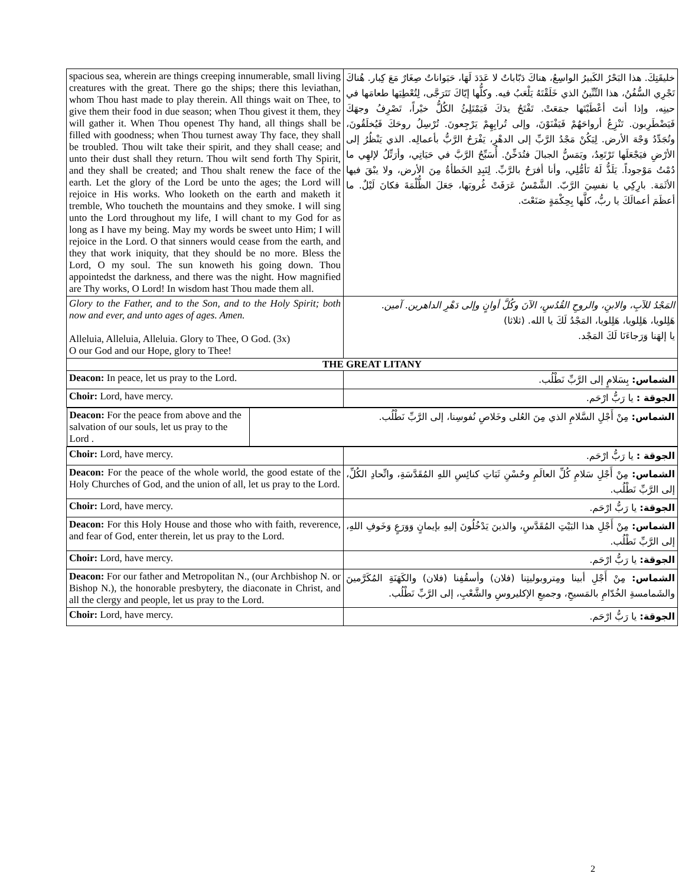| spacious sea, wherein are things creeping innumerable, small living creatures with the great. There go the ships; there this leviathan, whom Thou hast made to play therein. All things wait on Thee, to give them their food in due season; when Thou givest it them, they will gather it. When Thou openest Thy hand, all things shall be filled with goodness; when Thou turnest away Thy face, they shall be troubled. Thou wilt take their spirit, and they shall cease; and unto their dust shall they return. Thou wilt send forth Thy Spirit, and they shall be created; and Thou shalt renew the face of the earth. Let the glory of the Lord be unto the ages; the Lord will rejoice in His works. Who looketh on the earth and maketh it tremble, Who toucheth the mountains and they smoke. I will sing unto the Lord throughout my life, I will chant to my God for as long as I have my being. May my words be sweet unto Him; I will rejoice in the Lord. O that sinners would cease from the earth, and they that work iniquity, that they should be no more. Bless the Lord, O my soul. The sun knoweth his going down. Thou appointedst the darkness, and there was the night. How magnified are Thy works, O Lord! In wisdom hast Thou made them all. | خليقَتِكَ. هذا البَحْرُ الكَبيرُ الواسِعُ، هناكَ دَبّاباتٌ لا عَدَدَ لَهَا، حَيَواناتٌ صِغَارٌ مَعَ كِبار. هُناكَ تَجْرِي السُّفُنُ، هذا التِّنِّينُ الذي خَلَقْتَهُ يَلْعَبُ فيه. وكلُّها إيّاكَ تَتَرَجَّى، لِتُعْطِيَها طعامَها في حينِه، وإذا أنتَ أعْطَيْتَها جمَعَتْ. تَفْتَحُ يدَكَ فَيَمْتَلِئُ الكُلُّ خيْراً، تَصْرِفُ وجهَكَ فَيَضْطَرِبون. تَنْزِعُ أرواحَهُمْ فَيَفْنَوْنَ، وإلى تُرابِهِمْ يَرْجِعونَ. تُرْسِلُ روحَكَ فَيُخلَقُونَ، وتُجَدِّدُ وَجْهَ الأرض. لِيَكُنْ مَجْدُ الرَّبِّ إلى الدهْرِ، يَفْرَحُ الرَّبُّ بأعمالِه. الذي يَنْظُرُ إلى الأرْضِ فيَجْعَلَها تَرْتَعِدُ، ويَمَسُّ الجبالَ فتُدَخِّنُ. أُسَبِّحُ الرَّبَّ في حَيَاتِي، وأرَتِّلُ لإلهِي ما دُمْتُ مَوْجوداً. يَلَذُّ لَهُ تَأمُّلِي، وأنا أفرَحُ بالرَّبِّ. لِتَبِدِ الخَطأةُ مِنَ الأرض، ولا يبْقَ فيها الأثَمَة. بارِكِي يا نفسِيَ الرَّبّ. الشَّمْسُ عَرَفَتْ غُروبَها، جَعَلَ الظُّلْمَةَ فكانَ لَيْلٌ. ما أعظَمَ أعمالَكَ يا ربُّ، كلَّها بِحِكْمَةٍ صَنَعْتَ. |
| Glory to the Father, and to the Son, and to the Holy Spirit; both now and ever, and unto ages of ages. Amen. Alleluia, Alleluia, Alleluia. Glory to Thee, O God. (3x) O our God and our Hope, glory to Thee! | المَجْدُ للآبِ، والابنِ، والروحِ القُدُسِ، الآنَ وكُلَّ أوانٍ وإلى دَهْرِ الداهرين. آمين. هَلِلويا، هَلِلويا، هَلِلويا، المَجْدُ لَكَ يا الله. (ثلاثا) يا إلهَنا وَرَجاءَنَا لَكَ المَجْد. |
| THE GREAT LITANY | |
| Deacon: In peace, let us pray to the Lord. | الشماس: بِسَلامٍ إلى الرَّبِّ نَطْلُب. |
| Choir: Lord, have mercy. | الجوقة : يا رَبُّ ارْحَم. |
| / Deacon: For the peace from above and the salvation of our souls, let us pray to the Lord . / الشماس: مِنْ أَجْلِ السَّلامِ الذي مِنَ العُلى وخَلاصِ نُفوسِنا، إلى الرَّبِّ نَطْلُب. / | |
| Choir: Lord, have mercy. | الجوقة : يا رَبُّ ارْحَم. |
| Deacon: For the peace of the whole world, the good estate of the Holy Churches of God, and the union of all, let us pray to the Lord. | الشماس: مِنْ أَجْلِ سَلامِ كُلِّ العالَمِ وحُسْنِ ثَبَاتِ كنائِسِ اللهِ المُقَدَّسَةِ، واتِّحادِ الكُلِّ، إلى الرَّبِّ نَطْلُب. |
| Choir: Lord, have mercy. | الجوقة: يا رَبُّ ارْحَم. |
| Deacon: For this Holy House and those who with faith, reverence, and fear of God, enter therein, let us pray to the Lord. | الشماس: مِنْ أَجْلِ هذا البَيْتِ المُقَدَّسِ، والذينَ يَدْخُلُونَ إليهِ بإيمانٍ وَوَرَعٍ وَخَوفِ اللهِ، إلى الرَّبِّ نَطْلُب. |
| Choir: Lord, have mercy. | الجوقة: يا رَبُّ ارْحَم. |
| Deacon: For our father and Metropolitan N., (our Archbishop N. or Bishop N.), the honorable presbytery, the diaconate in Christ, and all the clergy and people, let us pray to the Lord. | الشماس: مِنْ أَجْلِ أبينا ومِتروبوليتِنا (فلان) وأسقُفِنا (فلان) والكَهَنَةِ المُكَرَّمينَ والشَمامسةِ الخُدّامِ بالمَسيحِ، وجميعِ الإكليروسِ والشَّعْبِ، إلى الرَّبِّ نَطْلُب. |
| Choir: Lord, have mercy. | الجوقة: يا رَبُّ ارْحَم. |
2